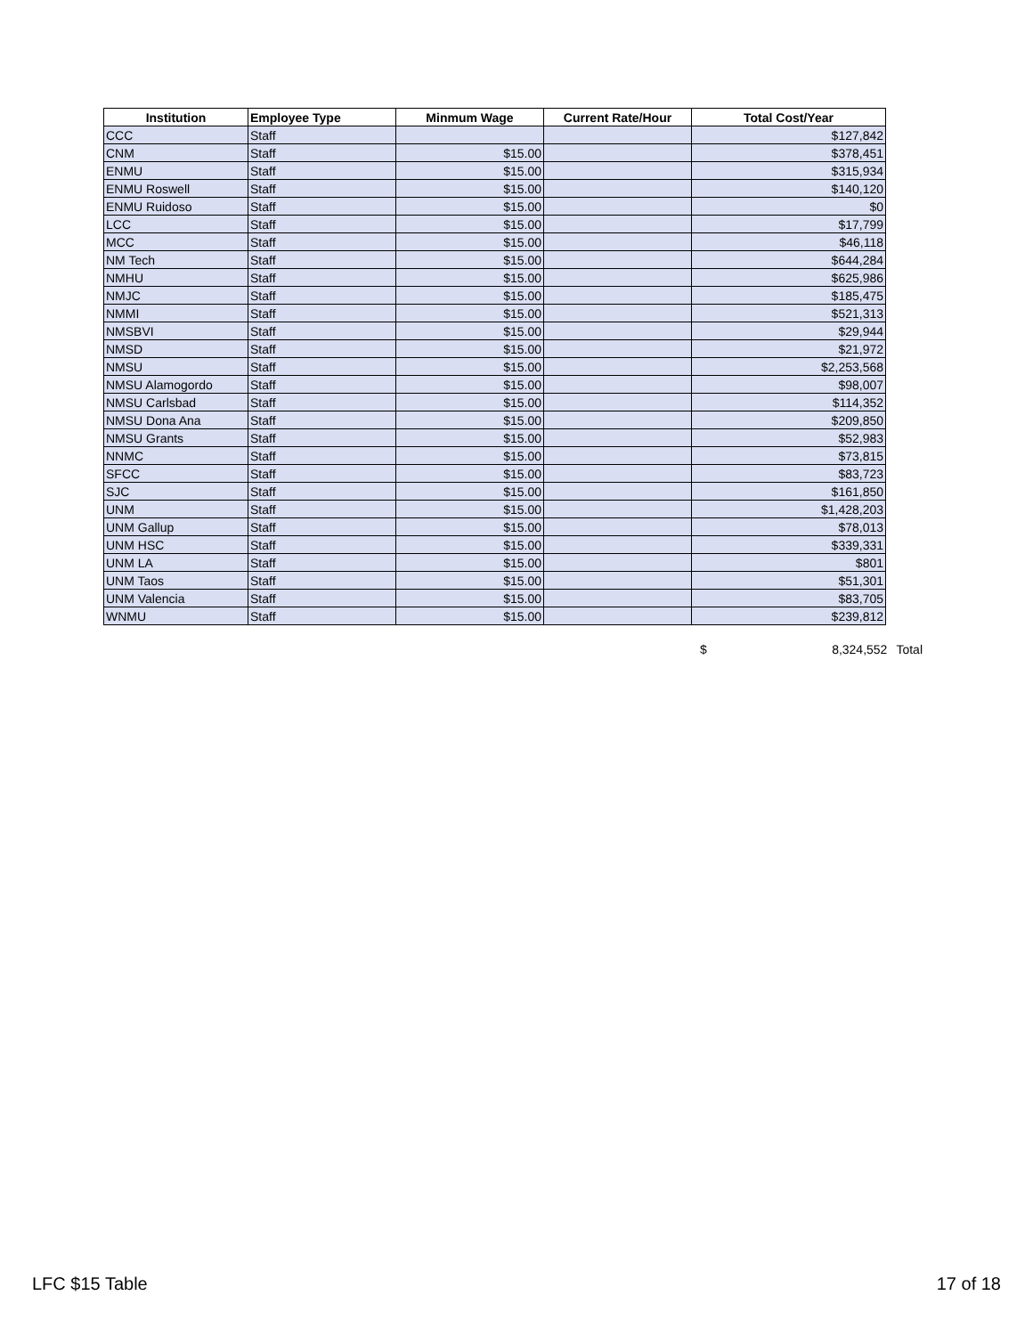| Institution | Employee Type | Minmum Wage | Current Rate/Hour | Total Cost/Year |
| --- | --- | --- | --- | --- |
| CCC | Staff | | | $127,842 |
| CNM | Staff | $15.00 | | $378,451 |
| ENMU | Staff | $15.00 | | $315,934 |
| ENMU Roswell | Staff | $15.00 | | $140,120 |
| ENMU Ruidoso | Staff | $15.00 | | $0 |
| LCC | Staff | $15.00 | | $17,799 |
| MCC | Staff | $15.00 | | $46,118 |
| NM Tech | Staff | $15.00 | | $644,284 |
| NMHU | Staff | $15.00 | | $625,986 |
| NMJC | Staff | $15.00 | | $185,475 |
| NMMI | Staff | $15.00 | | $521,313 |
| NMSBVI | Staff | $15.00 | | $29,944 |
| NMSD | Staff | $15.00 | | $21,972 |
| NMSU | Staff | $15.00 | | $2,253,568 |
| NMSU Alamogordo | Staff | $15.00 | | $98,007 |
| NMSU Carlsbad | Staff | $15.00 | | $114,352 |
| NMSU Dona Ana | Staff | $15.00 | | $209,850 |
| NMSU Grants | Staff | $15.00 | | $52,983 |
| NNMC | Staff | $15.00 | | $73,815 |
| SFCC | Staff | $15.00 | | $83,723 |
| SJC | Staff | $15.00 | | $161,850 |
| UNM | Staff | $15.00 | | $1,428,203 |
| UNM Gallup | Staff | $15.00 | | $78,013 |
| UNM HSC | Staff | $15.00 | | $339,331 |
| UNM LA | Staff | $15.00 | | $801 |
| UNM Taos | Staff | $15.00 | | $51,301 |
| UNM Valencia | Staff | $15.00 | | $83,705 |
| WNMU | Staff | $15.00 | | $239,812 |
$ 8,324,552 Total
LFC $15 Table 17 of 18